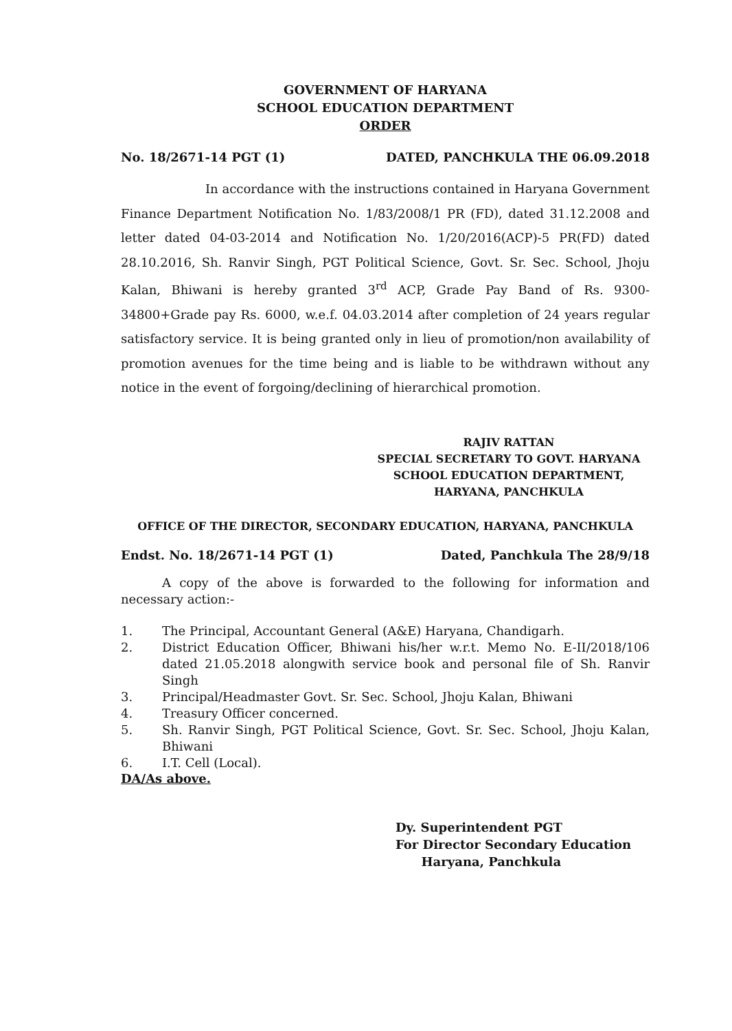GOVERNMENT OF HARYANA
SCHOOL EDUCATION DEPARTMENT
ORDER
No. 18/2671-14 PGT (1) DATED, PANCHKULA THE 06.09.2018
In accordance with the instructions contained in Haryana Government Finance Department Notification No. 1/83/2008/1 PR (FD), dated 31.12.2008 and letter dated 04-03-2014 and Notification No. 1/20/2016(ACP)-5 PR(FD) dated 28.10.2016, Sh. Ranvir Singh, PGT Political Science, Govt. Sr. Sec. School, Jhoju Kalan, Bhiwani is hereby granted 3<sup>rd</sup> ACP, Grade Pay Band of Rs. 9300-34800+Grade pay Rs. 6000, w.e.f. 04.03.2014 after completion of 24 years regular satisfactory service. It is being granted only in lieu of promotion/non availability of promotion avenues for the time being and is liable to be withdrawn without any notice in the event of forgoing/declining of hierarchical promotion.
RAJIV RATTAN
SPECIAL SECRETARY TO GOVT. HARYANA
SCHOOL EDUCATION DEPARTMENT,
HARYANA, PANCHKULA
OFFICE OF THE DIRECTOR, SECONDARY EDUCATION, HARYANA, PANCHKULA
Endst. No. 18/2671-14 PGT (1) Dated, Panchkula The 28/9/18
A copy of the above is forwarded to the following for information and necessary action:-
1. The Principal, Accountant General (A&E) Haryana, Chandigarh.
2. District Education Officer, Bhiwani his/her w.r.t. Memo No. E-II/2018/106 dated 21.05.2018 alongwith service book and personal file of Sh. Ranvir Singh
3. Principal/Headmaster Govt. Sr. Sec. School, Jhoju Kalan, Bhiwani
4. Treasury Officer concerned.
5. Sh. Ranvir Singh, PGT Political Science, Govt. Sr. Sec. School, Jhoju Kalan, Bhiwani
6. I.T. Cell (Local).
DA/As above.
Dy. Superintendent PGT
For Director Secondary Education
Haryana, Panchkula